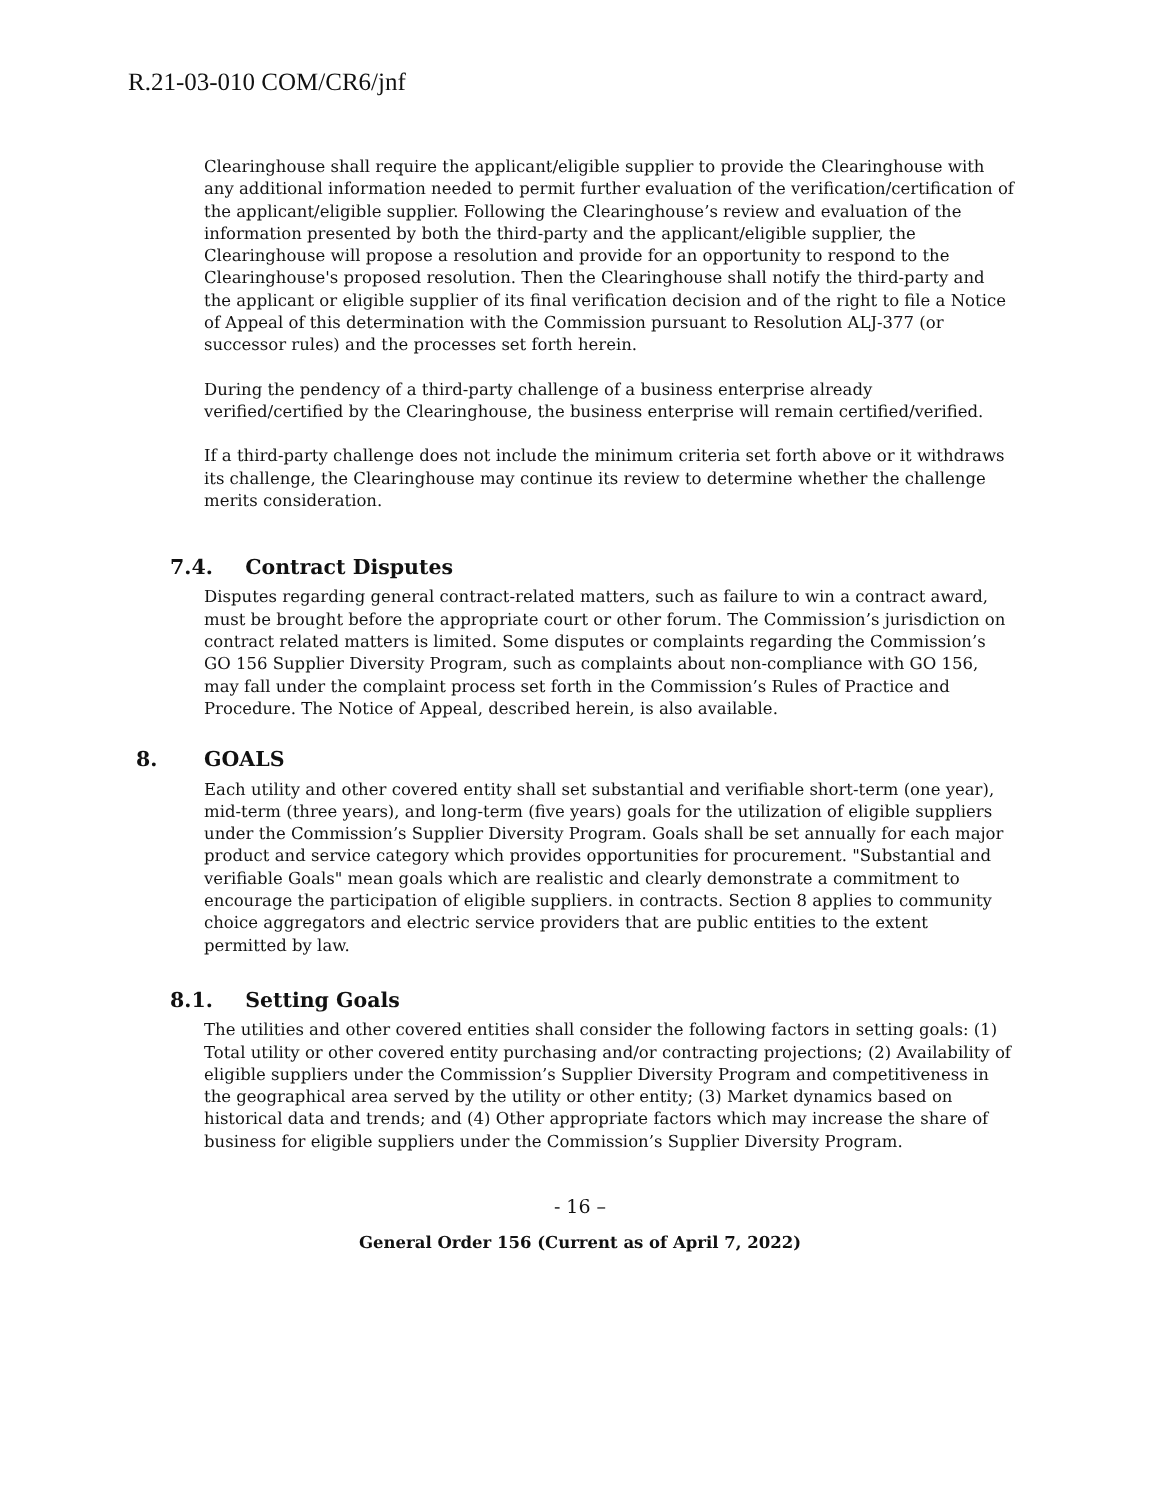R.21-03-010 COM/CR6/jnf
Clearinghouse shall require the applicant/eligible supplier to provide the Clearinghouse with any additional information needed to permit further evaluation of the verification/certification of the applicant/eligible supplier. Following the Clearinghouse’s review and evaluation of the information presented by both the third-party and the applicant/eligible supplier, the Clearinghouse will propose a resolution and provide for an opportunity to respond to the Clearinghouse's proposed resolution. Then the Clearinghouse shall notify the third-party and the applicant or eligible supplier of its final verification decision and of the right to file a Notice of Appeal of this determination with the Commission pursuant to Resolution ALJ-377 (or successor rules) and the processes set forth herein.
During the pendency of a third-party challenge of a business enterprise already verified/certified by the Clearinghouse, the business enterprise will remain certified/verified.
If a third-party challenge does not include the minimum criteria set forth above or it withdraws its challenge, the Clearinghouse may continue its review to determine whether the challenge merits consideration.
7.4. Contract Disputes
Disputes regarding general contract-related matters, such as failure to win a contract award, must be brought before the appropriate court or other forum. The Commission’s jurisdiction on contract related matters is limited. Some disputes or complaints regarding the Commission’s GO 156 Supplier Diversity Program, such as complaints about non-compliance with GO 156, may fall under the complaint process set forth in the Commission’s Rules of Practice and Procedure. The Notice of Appeal, described herein, is also available.
8. GOALS
Each utility and other covered entity shall set substantial and verifiable short-term (one year), mid-term (three years), and long-term (five years) goals for the utilization of eligible suppliers under the Commission’s Supplier Diversity Program. Goals shall be set annually for each major product and service category which provides opportunities for procurement. "Substantial and verifiable Goals" mean goals which are realistic and clearly demonstrate a commitment to encourage the participation of eligible suppliers. in contracts. Section 8 applies to community choice aggregators and electric service providers that are public entities to the extent permitted by law.
8.1. Setting Goals
The utilities and other covered entities shall consider the following factors in setting goals: (1) Total utility or other covered entity purchasing and/or contracting projections; (2) Availability of eligible suppliers under the Commission’s Supplier Diversity Program and competitiveness in the geographical area served by the utility or other entity; (3) Market dynamics based on historical data and trends; and (4) Other appropriate factors which may increase the share of business for eligible suppliers under the Commission’s Supplier Diversity Program.
- 16 –
General Order 156 (Current as of April 7, 2022)